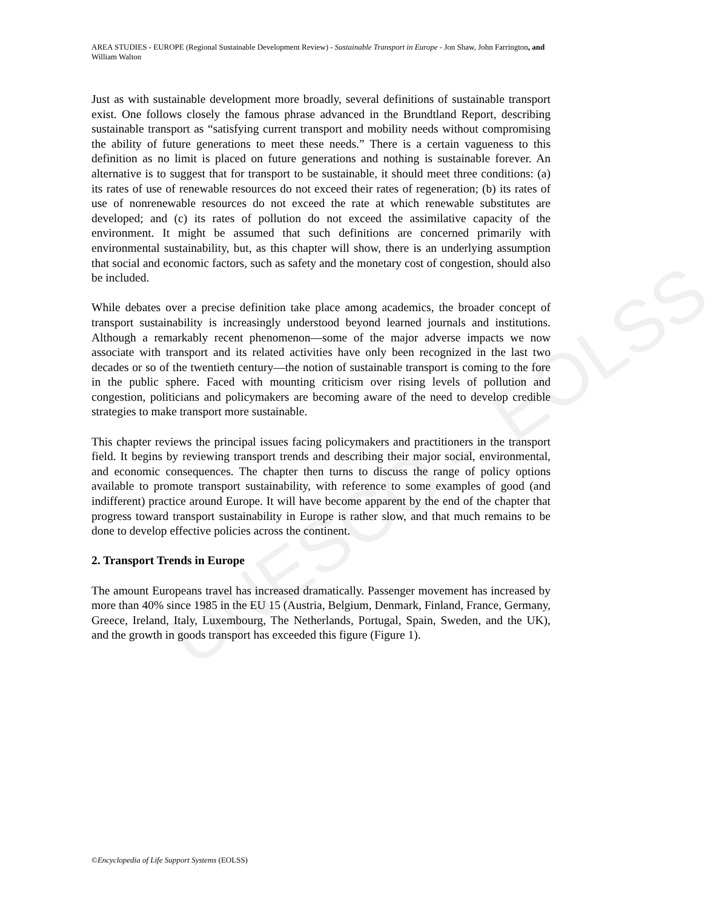UNESCO – EOLSS
AREA STUDIES - EUROPE (Regional Sustainable Development Review) - Sustainable Transport in Europe - Jon Shaw, John Farrington, and William Walton
Just as with sustainable development more broadly, several definitions of sustainable transport exist. One follows closely the famous phrase advanced in the Brundtland Report, describing sustainable transport as “satisfying current transport and mobility needs without compromising the ability of future generations to meet these needs.” There is a certain vagueness to this definition as no limit is placed on future generations and nothing is sustainable forever. An alternative is to suggest that for transport to be sustainable, it should meet three conditions: (a) its rates of use of renewable resources do not exceed their rates of regeneration; (b) its rates of use of nonrenewable resources do not exceed the rate at which renewable substitutes are developed; and (c) its rates of pollution do not exceed the assimilative capacity of the environment. It might be assumed that such definitions are concerned primarily with environmental sustainability, but, as this chapter will show, there is an underlying assumption that social and economic factors, such as safety and the monetary cost of congestion, should also be included.
While debates over a precise definition take place among academics, the broader concept of transport sustainability is increasingly understood beyond learned journals and institutions. Although a remarkably recent phenomenon—some of the major adverse impacts we now associate with transport and its related activities have only been recognized in the last two decades or so of the twentieth century—the notion of sustainable transport is coming to the fore in the public sphere. Faced with mounting criticism over rising levels of pollution and congestion, politicians and policymakers are becoming aware of the need to develop credible strategies to make transport more sustainable.
This chapter reviews the principal issues facing policymakers and practitioners in the transport field. It begins by reviewing transport trends and describing their major social, environmental, and economic consequences. The chapter then turns to discuss the range of policy options available to promote transport sustainability, with reference to some examples of good (and indifferent) practice around Europe. It will have become apparent by the end of the chapter that progress toward transport sustainability in Europe is rather slow, and that much remains to be done to develop effective policies across the continent.
2. Transport Trends in Europe
The amount Europeans travel has increased dramatically. Passenger movement has increased by more than 40% since 1985 in the EU 15 (Austria, Belgium, Denmark, Finland, France, Germany, Greece, Ireland, Italy, Luxembourg, The Netherlands, Portugal, Spain, Sweden, and the UK), and the growth in goods transport has exceeded this figure (Figure 1).
©Encyclopedia of Life Support Systems (EOLSS)